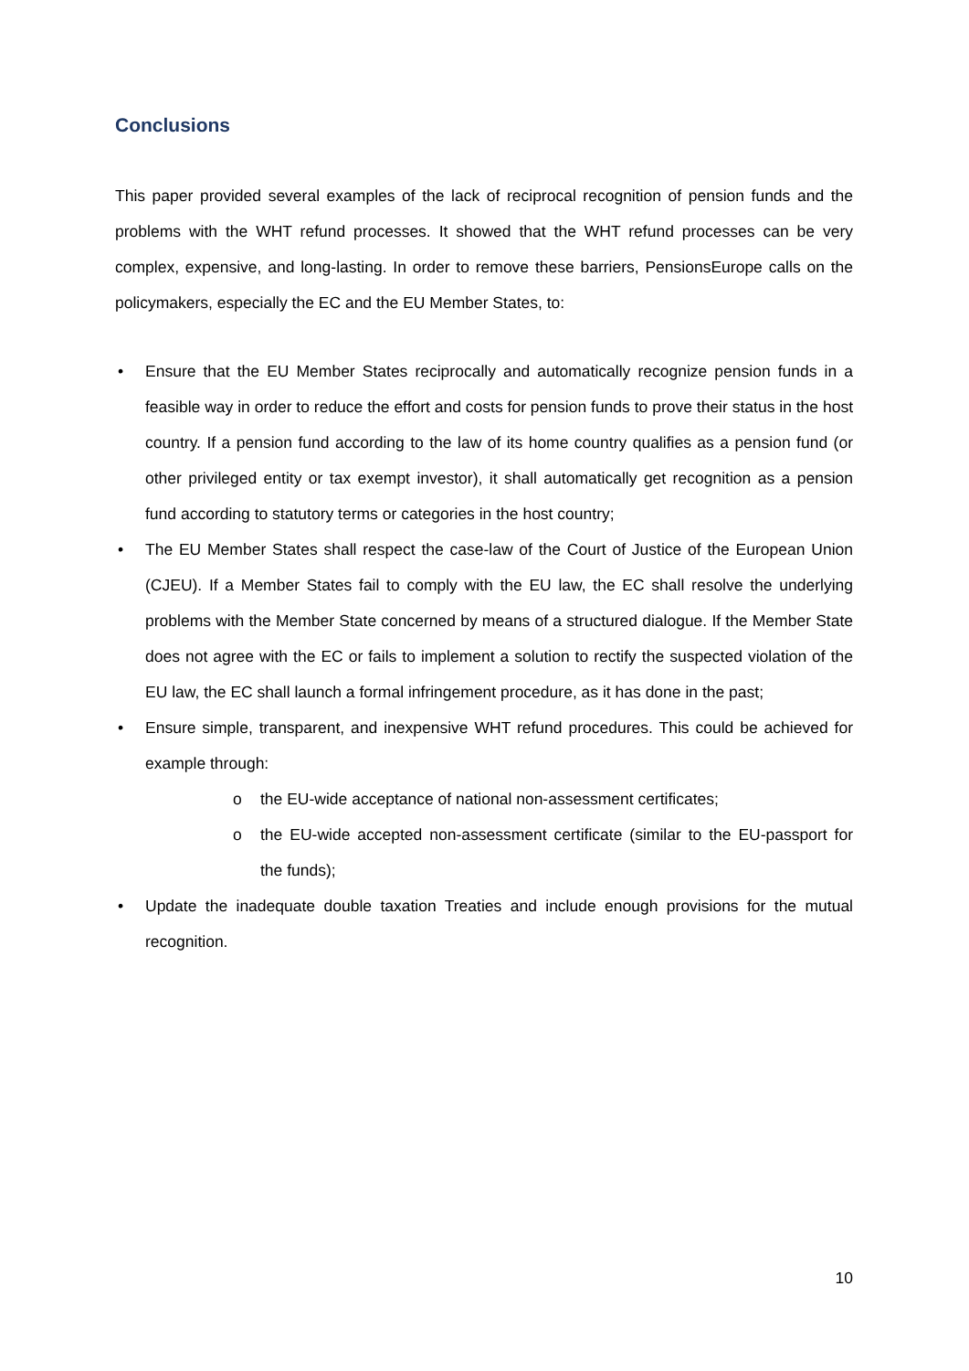Conclusions
This paper provided several examples of the lack of reciprocal recognition of pension funds and the problems with the WHT refund processes. It showed that the WHT refund processes can be very complex, expensive, and long-lasting. In order to remove these barriers, PensionsEurope calls on the policymakers, especially the EC and the EU Member States, to:
• Ensure that the EU Member States reciprocally and automatically recognize pension funds in a feasible way in order to reduce the effort and costs for pension funds to prove their status in the host country. If a pension fund according to the law of its home country qualifies as a pension fund (or other privileged entity or tax exempt investor), it shall automatically get recognition as a pension fund according to statutory terms or categories in the host country;
• The EU Member States shall respect the case-law of the Court of Justice of the European Union (CJEU). If a Member States fail to comply with the EU law, the EC shall resolve the underlying problems with the Member State concerned by means of a structured dialogue. If the Member State does not agree with the EC or fails to implement a solution to rectify the suspected violation of the EU law, the EC shall launch a formal infringement procedure, as it has done in the past;
• Ensure simple, transparent, and inexpensive WHT refund procedures. This could be achieved for example through:
o the EU-wide acceptance of national non-assessment certificates;
o the EU-wide accepted non-assessment certificate (similar to the EU-passport for the funds);
• Update the inadequate double taxation Treaties and include enough provisions for the mutual recognition.
10